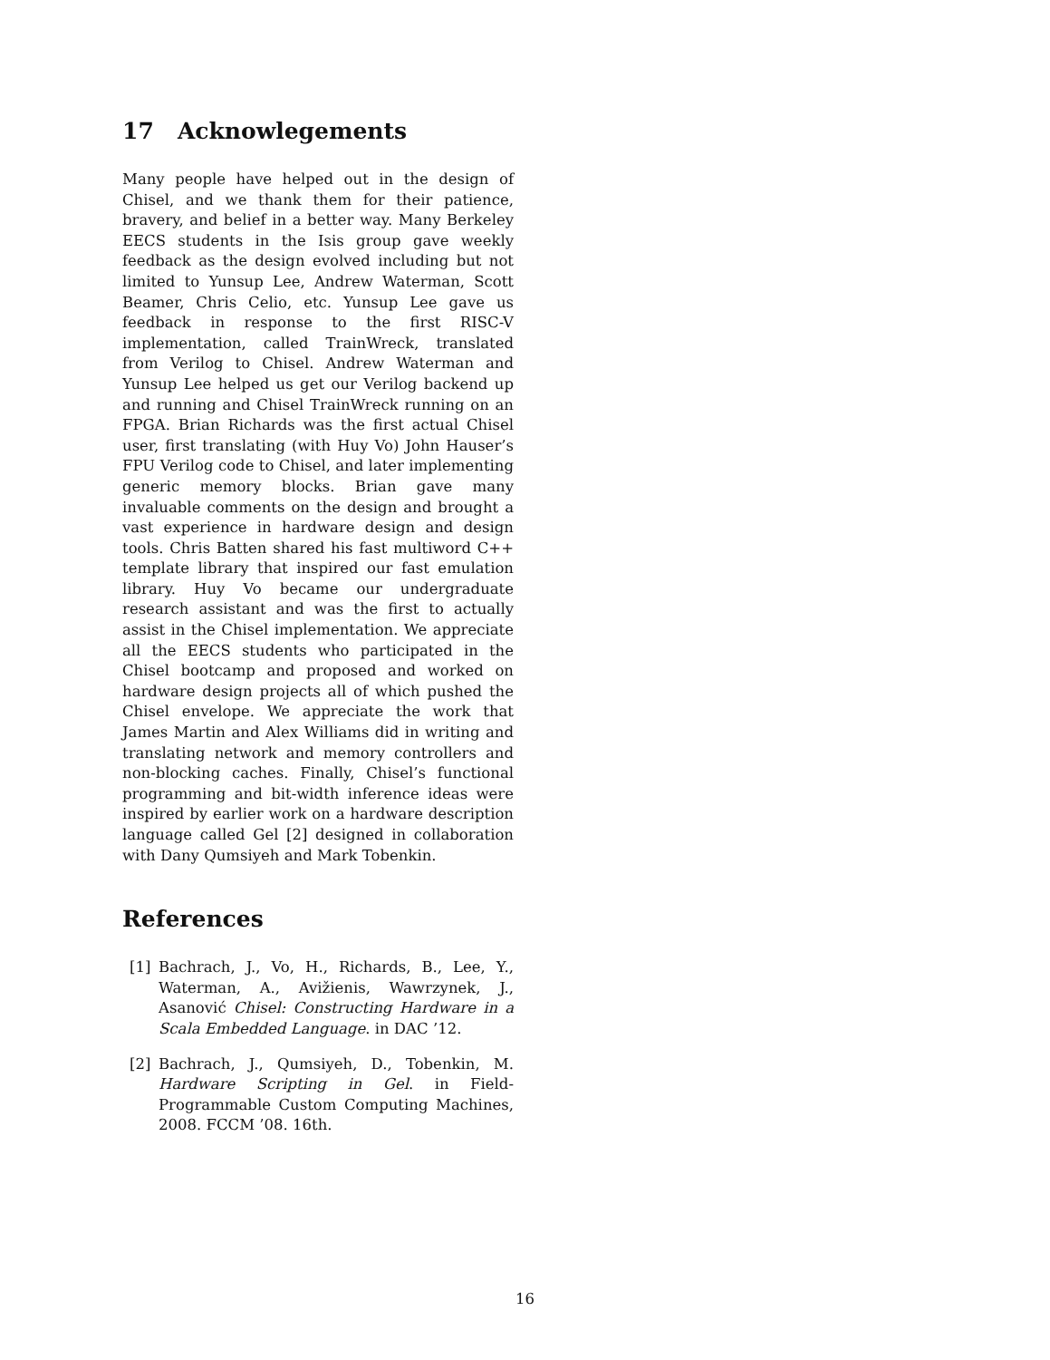17 Acknowlegements
Many people have helped out in the design of Chisel, and we thank them for their patience, bravery, and belief in a better way. Many Berkeley EECS students in the Isis group gave weekly feedback as the design evolved including but not limited to Yunsup Lee, Andrew Waterman, Scott Beamer, Chris Celio, etc. Yunsup Lee gave us feedback in response to the first RISC-V implementation, called TrainWreck, translated from Verilog to Chisel. Andrew Waterman and Yunsup Lee helped us get our Verilog backend up and running and Chisel TrainWreck running on an FPGA. Brian Richards was the first actual Chisel user, first translating (with Huy Vo) John Hauser’s FPU Verilog code to Chisel, and later implementing generic memory blocks. Brian gave many invaluable comments on the design and brought a vast experience in hardware design and design tools. Chris Batten shared his fast multiword C++ template library that inspired our fast emulation library. Huy Vo became our undergraduate research assistant and was the first to actually assist in the Chisel implementation. We appreciate all the EECS students who participated in the Chisel bootcamp and proposed and worked on hardware design projects all of which pushed the Chisel envelope. We appreciate the work that James Martin and Alex Williams did in writing and translating network and memory controllers and non-blocking caches. Finally, Chisel’s functional programming and bit-width inference ideas were inspired by earlier work on a hardware description language called Gel [2] designed in collaboration with Dany Qumsiyeh and Mark Tobenkin.
References
[1] Bachrach, J., Vo, H., Richards, B., Lee, Y., Waterman, A., Avižienis, Wawrzynek, J., Asanović Chisel: Constructing Hardware in a Scala Embedded Language. in DAC ’12.
[2] Bachrach, J., Qumsiyeh, D., Tobenkin, M. Hardware Scripting in Gel. in Field-Programmable Custom Computing Machines, 2008. FCCM ’08. 16th.
16